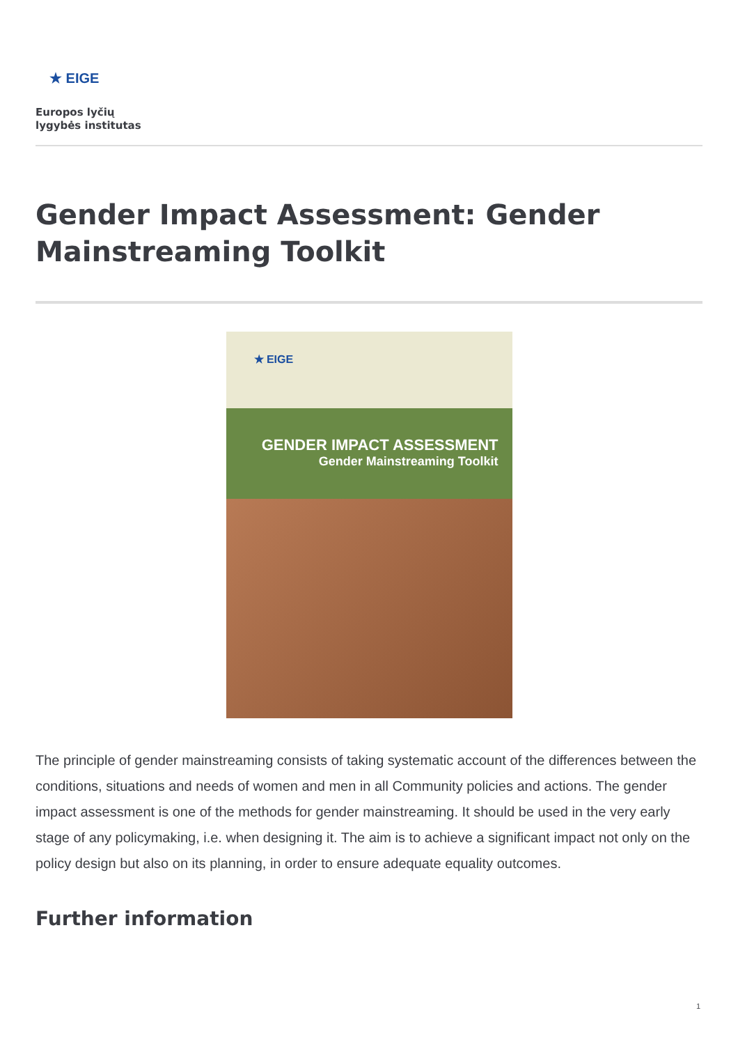★ EIGE
Europos lyčių
lygybės institutas
Gender Impact Assessment: Gender Mainstreaming Toolkit
★ EIGE
GENDER IMPACT ASSESSMENT
Gender Mainstreaming Toolkit
The principle of gender mainstreaming consists of taking systematic account of the differences between the conditions, situations and needs of women and men in all Community policies and actions. The gender impact assessment is one of the methods for gender mainstreaming. It should be used in the very early stage of any policymaking, i.e. when designing it. The aim is to achieve a significant impact not only on the policy design but also on its planning, in order to ensure adequate equality outcomes.
Further information
1